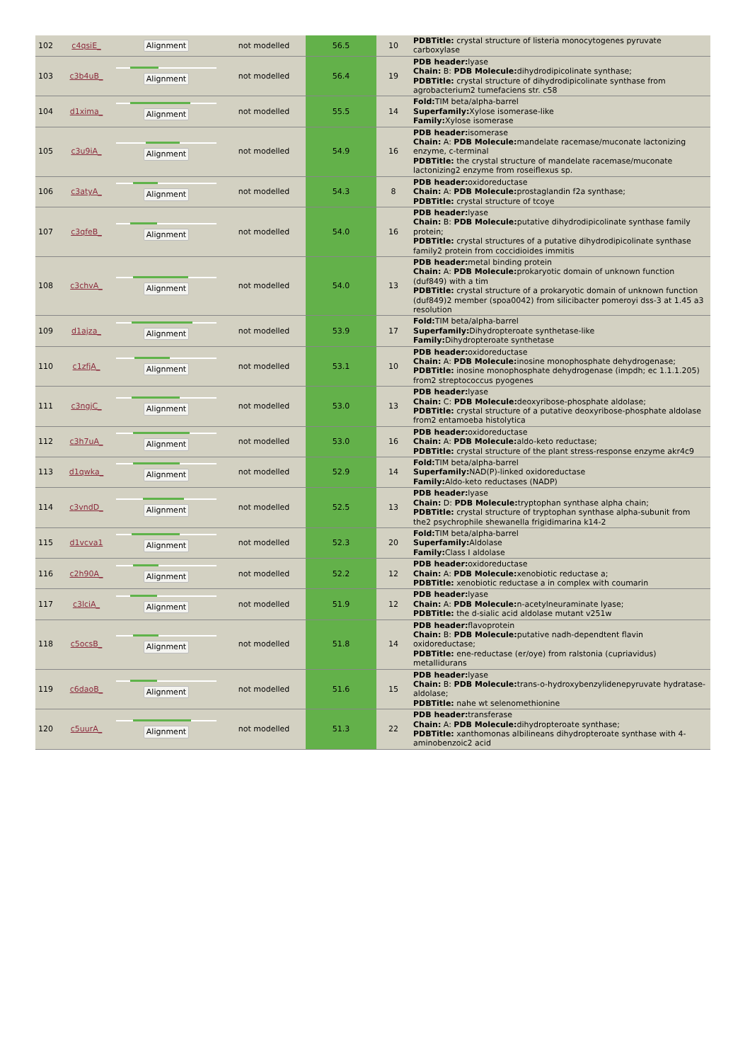| 102 | c4qsiE_ | Alignment | not modelled | 56.5 | 10 | PDBTitle: crystal structure of listeria monocytogenes pyruvate carboxylase |
| 103 | c3b4uB_ | Alignment | not modelled | 56.4 | 19 | PDB header: lyase Chain: B: PDB Molecule: dihydrodipicolinate synthase; PDBTitle: crystal structure of dihydrodipicolinate synthase from agrobacterium2 tumefaciens str. c58 |
| 104 | d1xima_ | Alignment | not modelled | 55.5 | 14 | Fold: TIM beta/alpha-barrel Superfamily: Xylose isomerase-like Family: Xylose isomerase |
| 105 | c3u9iA_ | Alignment | not modelled | 54.9 | 16 | PDB header: isomerase Chain: A: PDB Molecule: mandelate racemase/muconate lactonizing enzyme, c-terminal PDBTitle: the crystal structure of mandelate racemase/muconate lactonizing2 enzyme from roseiflexus sp. |
| 106 | c3atyA_ | Alignment | not modelled | 54.3 | 8 | PDB header: oxidoreductase Chain: A: PDB Molecule: prostaglandin f2a synthase; PDBTitle: crystal structure of tcoye |
| 107 | c3qfeB_ | Alignment | not modelled | 54.0 | 16 | PDB header: lyase Chain: B: PDB Molecule: putative dihydrodipicolinate synthase family protein; PDBTitle: crystal structures of a putative dihydrodipicolinate synthase family2 protein from coccidioides immitis |
| 108 | c3chvA_ | Alignment | not modelled | 54.0 | 13 | PDB header: metal binding protein Chain: A: PDB Molecule: prokaryotic domain of unknown function (duf849) with a tim PDBTitle: crystal structure of a prokaryotic domain of unknown function (duf849)2 member (spoa0042) from silicibacter pomeroyi dss-3 at 1.45 a3 resolution |
| 109 | d1ajza_ | Alignment | not modelled | 53.9 | 17 | Fold: TIM beta/alpha-barrel Superfamily: Dihydropteroate synthetase-like Family: Dihydropteroate synthetase |
| 110 | c1zfjA_ | Alignment | not modelled | 53.1 | 10 | PDB header: oxidoreductase Chain: A: PDB Molecule: inosine monophosphate dehydrogenase; PDBTitle: inosine monophosphate dehydrogenase (impdh; ec 1.1.1.205) from2 streptococcus pyogenes |
| 111 | c3ngjC_ | Alignment | not modelled | 53.0 | 13 | PDB header: lyase Chain: C: PDB Molecule: deoxyribose-phosphate aldolase; PDBTitle: crystal structure of a putative deoxyribose-phosphate aldolase from2 entamoeba histolytica |
| 112 | c3h7uA_ | Alignment | not modelled | 53.0 | 16 | PDB header: oxidoreductase Chain: A: PDB Molecule: aldo-keto reductase; PDBTitle: crystal structure of the plant stress-response enzyme akr4c9 |
| 113 | d1qwka_ | Alignment | not modelled | 52.9 | 14 | Fold: TIM beta/alpha-barrel Superfamily: NAD(P)-linked oxidoreductase Family: Aldo-keto reductases (NADP) |
| 114 | c3vndD_ | Alignment | not modelled | 52.5 | 13 | PDB header: lyase Chain: D: PDB Molecule: tryptophan synthase alpha chain; PDBTitle: crystal structure of tryptophan synthase alpha-subunit from the2 psychrophile shewanella frigidimarina k14-2 |
| 115 | d1vcva1 | Alignment | not modelled | 52.3 | 20 | Fold: TIM beta/alpha-barrel Superfamily: Aldolase Family: Class I aldolase |
| 116 | c2h90A_ | Alignment | not modelled | 52.2 | 12 | PDB header: oxidoreductase Chain: A: PDB Molecule: xenobiotic reductase a; PDBTitle: xenobiotic reductase a in complex with coumarin |
| 117 | c3lciA_ | Alignment | not modelled | 51.9 | 12 | PDB header: lyase Chain: A: PDB Molecule: n-acetylneuraminate lyase; PDBTitle: the d-sialic acid aldolase mutant v251w |
| 118 | c5ocsB_ | Alignment | not modelled | 51.8 | 14 | PDB header: flavoprotein Chain: B: PDB Molecule: putative nadh-dependtent flavin oxidoreductase; PDBTitle: ene-reductase (er/oye) from ralstonia (cupriavidus) metallidurans |
| 119 | c6daoB_ | Alignment | not modelled | 51.6 | 15 | PDB header: lyase Chain: B: PDB Molecule: trans-o-hydroxybenzylidenepyruvate hydratase-aldolase; PDBTitle: nahe wt selenomethionine |
| 120 | c5uurA_ | Alignment | not modelled | 51.3 | 22 | PDB header: transferase Chain: A: PDB Molecule: dihydropteroate synthase; PDBTitle: xanthomonas albilineans dihydropteroate synthase with 4-aminobenzoic2 acid |